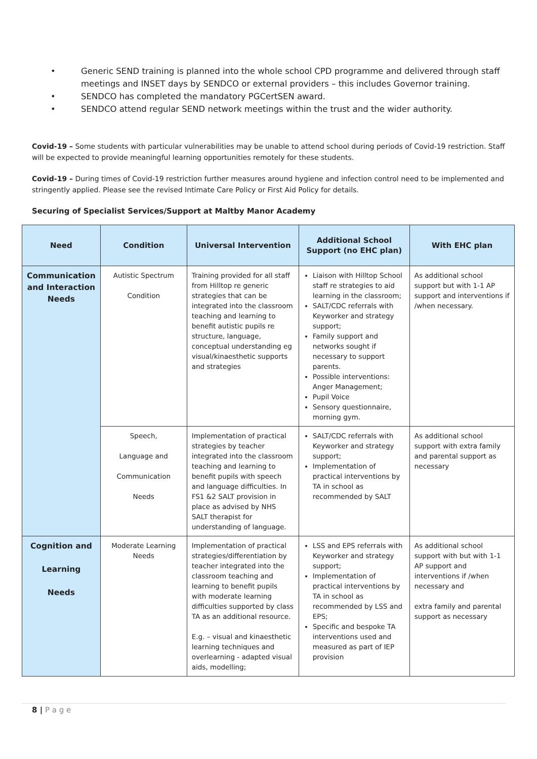• Generic SEND training is planned into the whole school CPD programme and delivered through staff meetings and INSET days by SENDCO or external providers – this includes Governor training.
• SENDCO has completed the mandatory PGCertSEN award.
• SENDCO attend regular SEND network meetings within the trust and the wider authority.
Covid-19 – Some students with particular vulnerabilities may be unable to attend school during periods of Covid-19 restriction. Staff will be expected to provide meaningful learning opportunities remotely for these students.
Covid-19 – During times of Covid-19 restriction further measures around hygiene and infection control need to be implemented and stringently applied. Please see the revised Intimate Care Policy or First Aid Policy for details.
Securing of Specialist Services/Support at Maltby Manor Academy
| Need | Condition | Universal Intervention | Additional School Support (no EHC plan) | With EHC plan |
| --- | --- | --- | --- | --- |
| Communication and Interaction Needs | Autistic Spectrum Condition | Training provided for all staff from Hilltop re generic strategies that can be integrated into the classroom teaching and learning to benefit autistic pupils re structure, language, conceptual understanding eg visual/kinaesthetic supports and strategies | Liaison with Hilltop School staff re strategies to aid learning in the classroom; SALT/CDC referrals with Keyworker and strategy support; Family support and networks sought if necessary to support parents. Possible interventions: Anger Management; Pupil Voice Sensory questionnaire, morning gym. | As additional school support but with 1-1 AP support and interventions if /when necessary. |
| | Speech, Language and Communication Needs | Implementation of practical strategies by teacher integrated into the classroom teaching and learning to benefit pupils with speech and language difficulties. In FS1 &2 SALT provision in place as advised by NHS SALT therapist for understanding of language. | SALT/CDC referrals with Keyworker and strategy support; Implementation of practical interventions by TA in school as recommended by SALT | As additional school support with extra family and parental support as necessary |
| Cognition and Learning Needs | Moderate Learning Needs | Implementation of practical strategies/differentiation by teacher integrated into the classroom teaching and learning to benefit pupils with moderate learning difficulties supported by class TA as an additional resource. E.g. – visual and kinaesthetic learning techniques and overlearning - adapted visual aids, modelling; | LSS and EPS referrals with Keyworker and strategy support; Implementation of practical interventions by TA in school as recommended by LSS and EPS; Specific and bespoke TA interventions used and measured as part of IEP provision | As additional school support with but with 1-1 AP support and interventions if /when necessary and extra family and parental support as necessary |
8 | P a g e